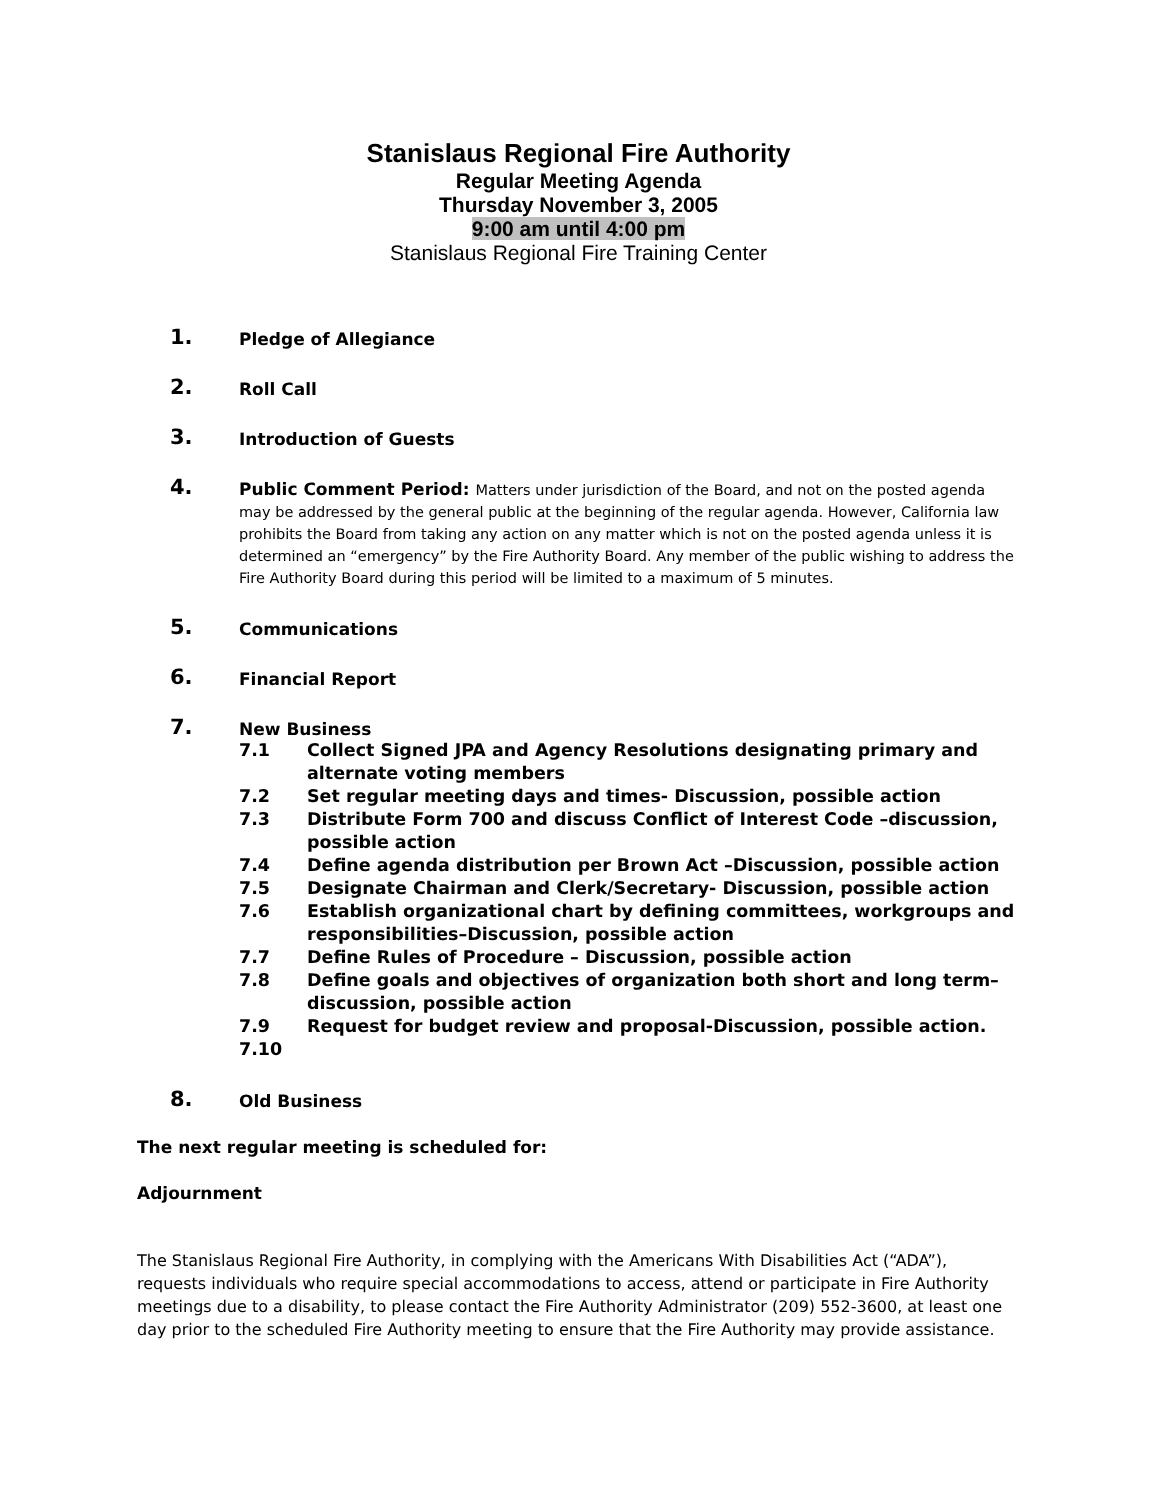Stanislaus Regional Fire Authority
Regular Meeting Agenda
Thursday November 3, 2005
9:00 am until 4:00 pm
Stanislaus Regional Fire Training Center
1.
Pledge of Allegiance
2.
Roll Call
3.
Introduction of Guests
4.
Public Comment Period: Matters under jurisdiction of the Board, and not on the posted agenda may be addressed by the general public at the beginning of the regular agenda. However, California law prohibits the Board from taking any action on any matter which is not on the posted agenda unless it is determined an “emergency” by the Fire Authority Board. Any member of the public wishing to address the Fire Authority Board during this period will be limited to a maximum of 5 minutes.
5.
Communications
6.
Financial Report
7.
New Business
7.1 Collect Signed JPA and Agency Resolutions designating primary and alternate voting members
7.2 Set regular meeting days and times- Discussion, possible action
7.3 Distribute Form 700 and discuss Conflict of Interest Code –discussion, possible action
7.4 Define agenda distribution per Brown Act –Discussion, possible action
7.5 Designate Chairman and Clerk/Secretary- Discussion, possible action
7.6 Establish organizational chart by defining committees, workgroups and responsibilities–Discussion, possible action
7.7 Define Rules of Procedure – Discussion, possible action
7.8 Define goals and objectives of organization both short and long term–discussion, possible action
7.9 Request for budget review and proposal-Discussion, possible action.
7.10
8.
Old Business
The next regular meeting is scheduled for:
Adjournment
The Stanislaus Regional Fire Authority, in complying with the Americans With Disabilities Act (“ADA”), requests individuals who require special accommodations to access, attend or participate in Fire Authority meetings due to a disability, to please contact the Fire Authority Administrator (209) 552-3600, at least one day prior to the scheduled Fire Authority meeting to ensure that the Fire Authority may provide assistance.